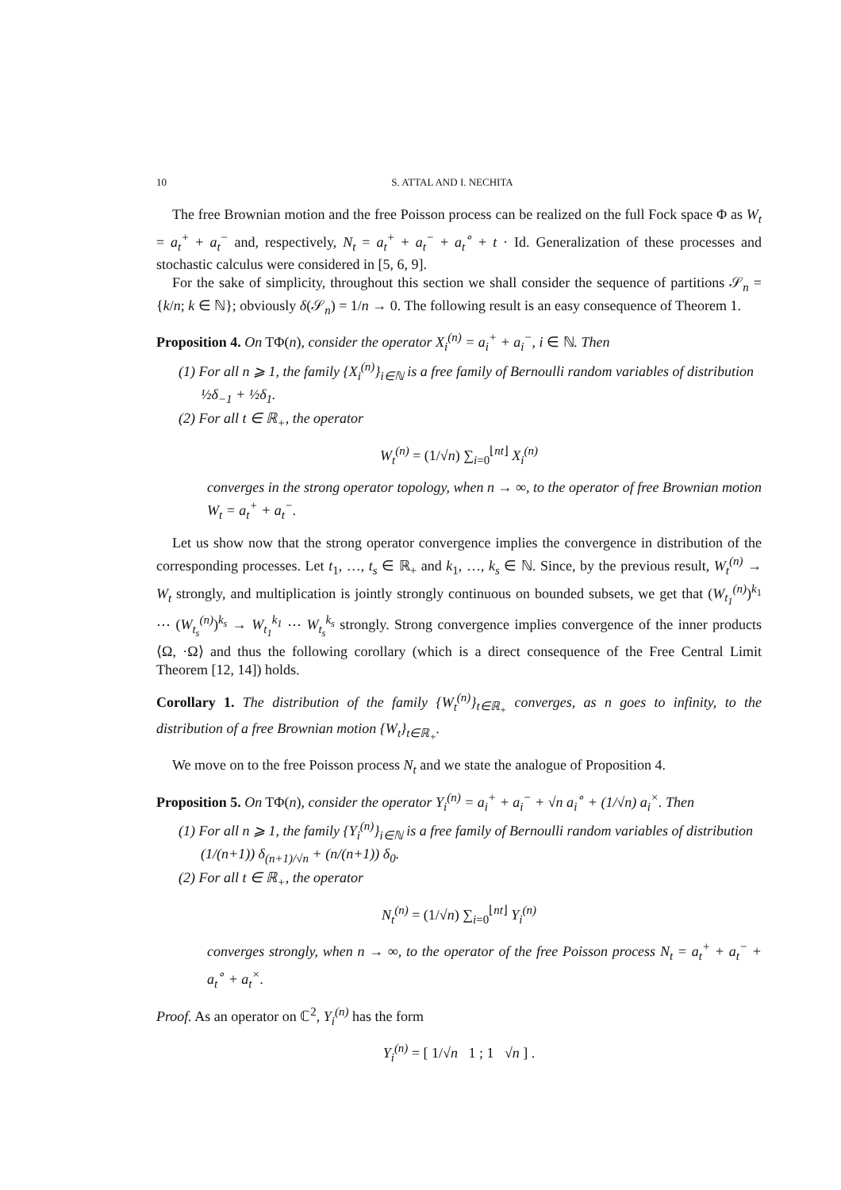10 S. ATTAL AND I. NECHITA
The free Brownian motion and the free Poisson process can be realized on the full Fock space Φ as W<sub>t</sub> = a<sub>t</sub><sup>+</sup> + a<sub>t</sub><sup>−</sup> and, respectively, N<sub>t</sub> = a<sub>t</sub><sup>+</sup> + a<sub>t</sub><sup>−</sup> + a<sub>t</sub><sup>∘</sup> + t · Id. Generalization of these processes and stochastic calculus were considered in [5, 6, 9].
For the sake of simplicity, throughout this section we shall consider the sequence of partitions 𝒮<sub>n</sub> = {k/n; k ∈ ℕ}; obviously δ(𝒮<sub>n</sub>) = 1/n → 0. The following result is an easy consequence of Theorem 1.
Proposition 4. On TΦ(n), consider the operator X<sub>i</sub><sup>(n)</sup> = a<sub>i</sub><sup>+</sup> + a<sub>i</sub><sup>−</sup>, i ∈ ℕ. Then
(1) For all n ⩾ 1, the family {X<sub>i</sub><sup>(n)</sup>}<sub>i∈ℕ</sub> is a free family of Bernoulli random variables of distribution ½δ<sub>−1</sub> + ½δ<sub>1</sub>.
(2) For all t ∈ ℝ<sub>+</sub>, the operator
W<sub>t</sub><sup>(n)</sup> = (1/√n) ∑<sub>i=0</sub><sup>⌊nt⌋</sup> X<sub>i</sub><sup>(n)</sup>
converges in the strong operator topology, when n → ∞, to the operator of free Brownian motion W<sub>t</sub> = a<sub>t</sub><sup>+</sup> + a<sub>t</sub><sup>−</sup>.
Let us show now that the strong operator convergence implies the convergence in distribution of the corresponding processes. Let t<sub>1</sub>, …, t<sub>s</sub> ∈ ℝ<sub>+</sub> and k<sub>1</sub>, …, k<sub>s</sub> ∈ ℕ. Since, by the previous result, W<sub>t</sub><sup>(n)</sup> → W<sub>t</sub> strongly, and multiplication is jointly strongly continuous on bounded subsets, we get that (W<sub>t<sub>1</sub></sub><sup>(n)</sup>)<sup>k<sub>1</sub></sup> ⋯ (W<sub>t<sub>s</sub></sub><sup>(n)</sup>)<sup>k<sub>s</sub></sup> → W<sub>t<sub>1</sub></sub><sup>k<sub>1</sub></sup> ⋯ W<sub>t<sub>s</sub></sub><sup>k<sub>s</sub></sup> strongly. Strong convergence implies convergence of the inner products ⟨Ω, ·Ω⟩ and thus the following corollary (which is a direct consequence of the Free Central Limit Theorem [12, 14]) holds.
Corollary 1. The distribution of the family {W<sub>t</sub><sup>(n)</sup>}<sub>t∈ℝ<sub>+</sub></sub> converges, as n goes to infinity, to the distribution of a free Brownian motion {W<sub>t</sub>}<sub>t∈ℝ<sub>+</sub></sub>.
We move on to the free Poisson process N<sub>t</sub> and we state the analogue of Proposition 4.
Proposition 5. On TΦ(n), consider the operator Y<sub>i</sub><sup>(n)</sup> = a<sub>i</sub><sup>+</sup> + a<sub>i</sub><sup>−</sup> + √n a<sub>i</sub><sup>∘</sup> + (1/√n) a<sub>i</sub><sup>×</sup>. Then
(1) For all n ⩾ 1, the family {Y<sub>i</sub><sup>(n)</sup>}<sub>i∈ℕ</sub> is a free family of Bernoulli random variables of distribution (1/(n+1)) δ<sub>(n+1)/√n</sub> + (n/(n+1)) δ<sub>0</sub>.
(2) For all t ∈ ℝ<sub>+</sub>, the operator
N<sub>t</sub><sup>(n)</sup> = (1/√n) ∑<sub>i=0</sub><sup>⌊nt⌋</sup> Y<sub>i</sub><sup>(n)</sup>
converges strongly, when n → ∞, to the operator of the free Poisson process N<sub>t</sub> = a<sub>t</sub><sup>+</sup> + a<sub>t</sub><sup>−</sup> + a<sub>t</sub><sup>∘</sup> + a<sub>t</sub><sup>×</sup>.
Proof. As an operator on ℂ<sup>2</sup>, Y<sub>i</sub><sup>(n)</sup> has the form
Y<sub>i</sub><sup>(n)</sup> = [ 1/√n 1 ; 1 √n ] .